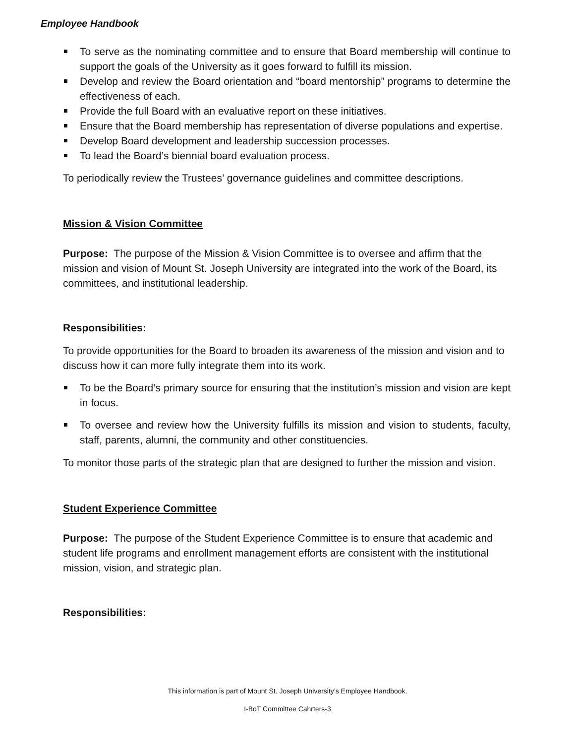Employee Handbook
To serve as the nominating committee and to ensure that Board membership will continue to support the goals of the University as it goes forward to fulfill its mission.
Develop and review the Board orientation and “board mentorship” programs to determine the effectiveness of each.
Provide the full Board with an evaluative report on these initiatives.
Ensure that the Board membership has representation of diverse populations and expertise.
Develop Board development and leadership succession processes.
To lead the Board’s biennial board evaluation process.
To periodically review the Trustees’ governance guidelines and committee descriptions.
Mission & Vision Committee
Purpose: The purpose of the Mission & Vision Committee is to oversee and affirm that the mission and vision of Mount St. Joseph University are integrated into the work of the Board, its committees, and institutional leadership.
Responsibilities:
To provide opportunities for the Board to broaden its awareness of the mission and vision and to discuss how it can more fully integrate them into its work.
To be the Board’s primary source for ensuring that the institution’s mission and vision are kept in focus.
To oversee and review how the University fulfills its mission and vision to students, faculty, staff, parents, alumni, the community and other constituencies.
To monitor those parts of the strategic plan that are designed to further the mission and vision.
Student Experience Committee
Purpose: The purpose of the Student Experience Committee is to ensure that academic and student life programs and enrollment management efforts are consistent with the institutional mission, vision, and strategic plan.
Responsibilities:
This information is part of Mount St. Joseph University’s Employee Handbook.
I-BoT Committee Cahrters-3